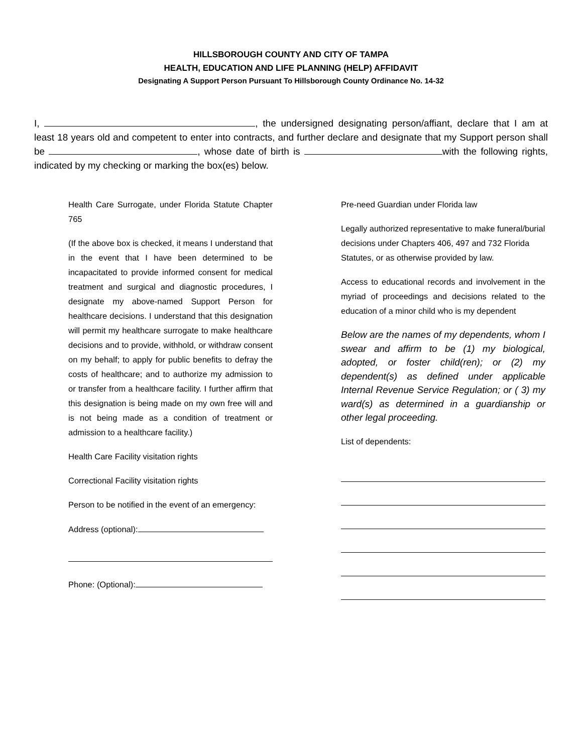HILLSBOROUGH COUNTY AND CITY OF TAMPA
HEALTH, EDUCATION AND LIFE PLANNING (HELP) AFFIDAVIT
Designating A Support Person Pursuant To Hillsborough County Ordinance No. 14-32
I, , the undersigned designating person/affiant, declare that I am at least 18 years old and competent to enter into contracts, and further declare and designate that my Support person shall be , whose date of birth is with the following rights, indicated by my checking or marking the box(es) below.
Health Care Surrogate, under Florida Statute Chapter 765
(If the above box is checked, it means I understand that in the event that I have been determined to be incapacitated to provide informed consent for medical treatment and surgical and diagnostic procedures, I designate my above-named Support Person for healthcare decisions. I understand that this designation will permit my healthcare surrogate to make healthcare decisions and to provide, withhold, or withdraw consent on my behalf; to apply for public benefits to defray the costs of healthcare; and to authorize my admission to or transfer from a healthcare facility. I further affirm that this designation is being made on my own free will and is not being made as a condition of treatment or admission to a healthcare facility.)
Health Care Facility visitation rights
Correctional Facility visitation rights
Person to be notified in the event of an emergency:
Address (optional):
Phone: (Optional):
Pre-need Guardian under Florida law
Legally authorized representative to make funeral/burial decisions under Chapters 406, 497 and 732 Florida Statutes, or as otherwise provided by law.
Access to educational records and involvement in the myriad of proceedings and decisions related to the education of a minor child who is my dependent
Below are the names of my dependents, whom I swear and affirm to be (1) my biological, adopted, or foster child(ren); or (2) my dependent(s) as defined under applicable Internal Revenue Service Regulation; or ( 3) my ward(s) as determined in a guardianship or other legal proceeding.
List of dependents: